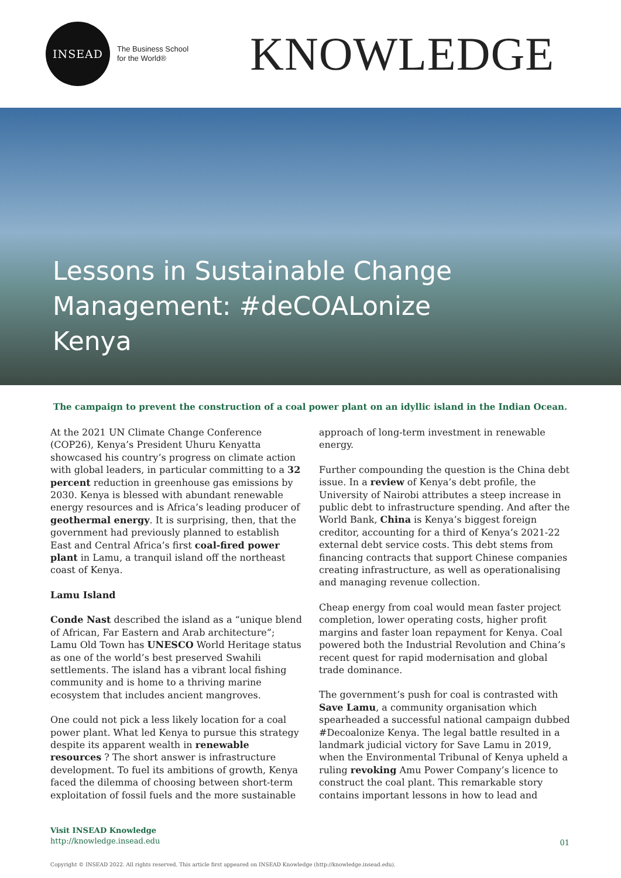INSEAD
The Business School
for the World®
KNOWLEDGE
Lessons in Sustainable Change Management: #deCOALonize Kenya
The campaign to prevent the construction of a coal power plant on an idyllic island in the Indian Ocean.
At the 2021 UN Climate Change Conference (COP26), Kenya’s President Uhuru Kenyatta showcased his country’s progress on climate action with global leaders, in particular committing to a 32 percent reduction in greenhouse gas emissions by 2030. Kenya is blessed with abundant renewable energy resources and is Africa’s leading producer of geothermal energy. It is surprising, then, that the government had previously planned to establish East and Central Africa’s first coal-fired power plant in Lamu, a tranquil island off the northeast coast of Kenya.
Lamu Island
Conde Nast described the island as a “unique blend of African, Far Eastern and Arab architecture”; Lamu Old Town has UNESCO World Heritage status as one of the world’s best preserved Swahili settlements. The island has a vibrant local fishing community and is home to a thriving marine ecosystem that includes ancient mangroves.
One could not pick a less likely location for a coal power plant. What led Kenya to pursue this strategy despite its apparent wealth in renewable resources ? The short answer is infrastructure development. To fuel its ambitions of growth, Kenya faced the dilemma of choosing between short-term exploitation of fossil fuels and the more sustainable
approach of long-term investment in renewable energy.
Further compounding the question is the China debt issue. In a review of Kenya’s debt profile, the University of Nairobi attributes a steep increase in public debt to infrastructure spending. And after the World Bank, China is Kenya’s biggest foreign creditor, accounting for a third of Kenya’s 2021-22 external debt service costs. This debt stems from financing contracts that support Chinese companies creating infrastructure, as well as operationalising and managing revenue collection.
Cheap energy from coal would mean faster project completion, lower operating costs, higher profit margins and faster loan repayment for Kenya. Coal powered both the Industrial Revolution and China’s recent quest for rapid modernisation and global trade dominance.
The government’s push for coal is contrasted with Save Lamu, a community organisation which spearheaded a successful national campaign dubbed #Decoalonize Kenya. The legal battle resulted in a landmark judicial victory for Save Lamu in 2019, when the Environmental Tribunal of Kenya upheld a ruling revoking Amu Power Company’s licence to construct the coal plant. This remarkable story contains important lessons in how to lead and
Visit INSEAD Knowledge
http://knowledge.insead.edu
01
Copyright © INSEAD 2022. All rights reserved. This article first appeared on INSEAD Knowledge (http://knowledge.insead.edu).